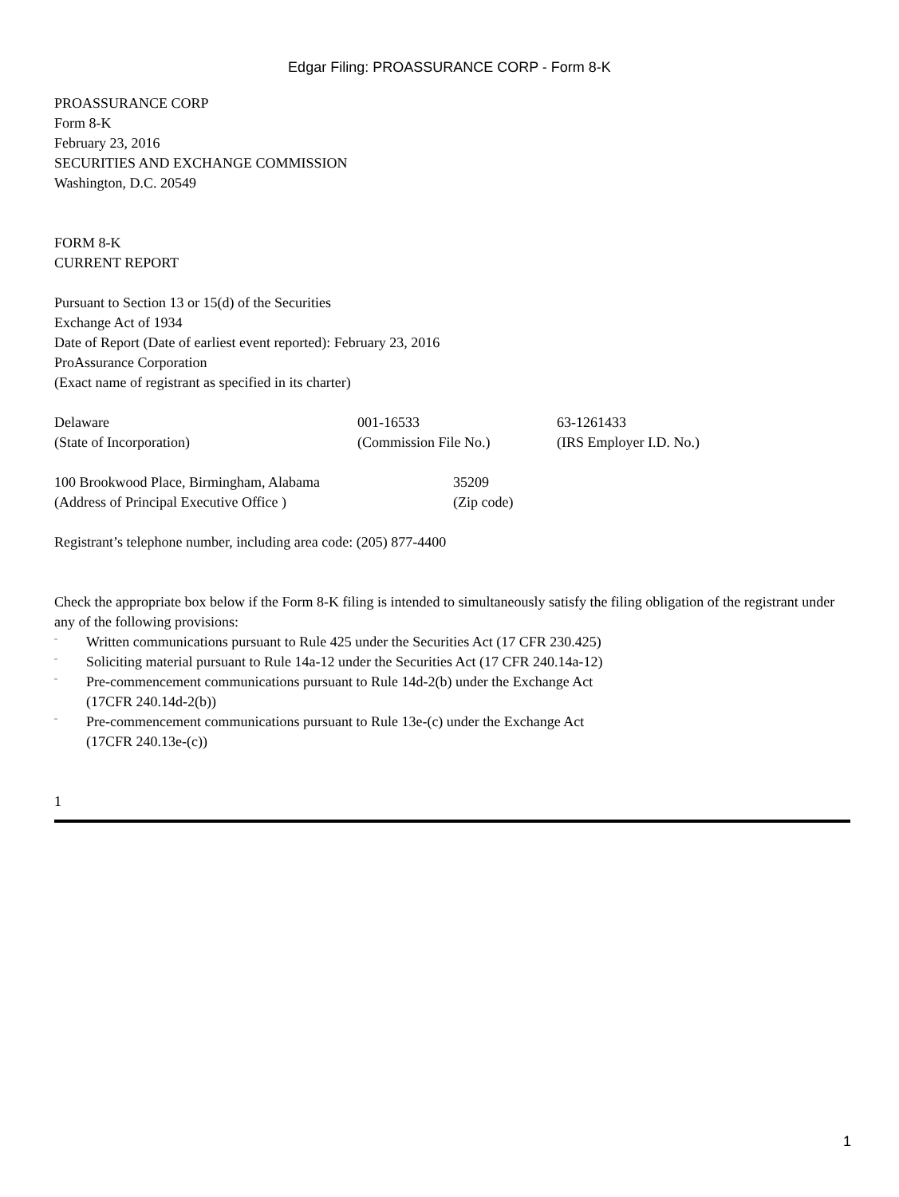Edgar Filing: PROASSURANCE CORP - Form 8-K
PROASSURANCE CORP
Form 8-K
February 23, 2016
SECURITIES AND EXCHANGE COMMISSION
Washington, D.C. 20549
FORM 8-K
CURRENT REPORT
Pursuant to Section 13 or 15(d) of the Securities
Exchange Act of 1934
Date of Report (Date of earliest event reported): February 23, 2016
ProAssurance Corporation
(Exact name of registrant as specified in its charter)
| Delaware | 001-16533 | 63-1261433 |
| (State of Incorporation) | (Commission File No.) | (IRS Employer I.D. No.) |
| 100 Brookwood Place, Birmingham, Alabama | 35209 |
| (Address of Principal Executive Office ) | (Zip code) |
Registrant’s telephone number, including area code: (205) 877-4400
Check the appropriate box below if the Form 8-K filing is intended to simultaneously satisfy the filing obligation of the registrant under any of the following provisions:
¨ Written communications pursuant to Rule 425 under the Securities Act (17 CFR 230.425)
¨ Soliciting material pursuant to Rule 14a-12 under the Securities Act (17 CFR 240.14a-12)
¨ Pre-commencement communications pursuant to Rule 14d-2(b) under the Exchange Act
(17CFR 240.14d-2(b))
¨ Pre-commencement communications pursuant to Rule 13e-(c) under the Exchange Act
(17CFR 240.13e-(c))
1
1